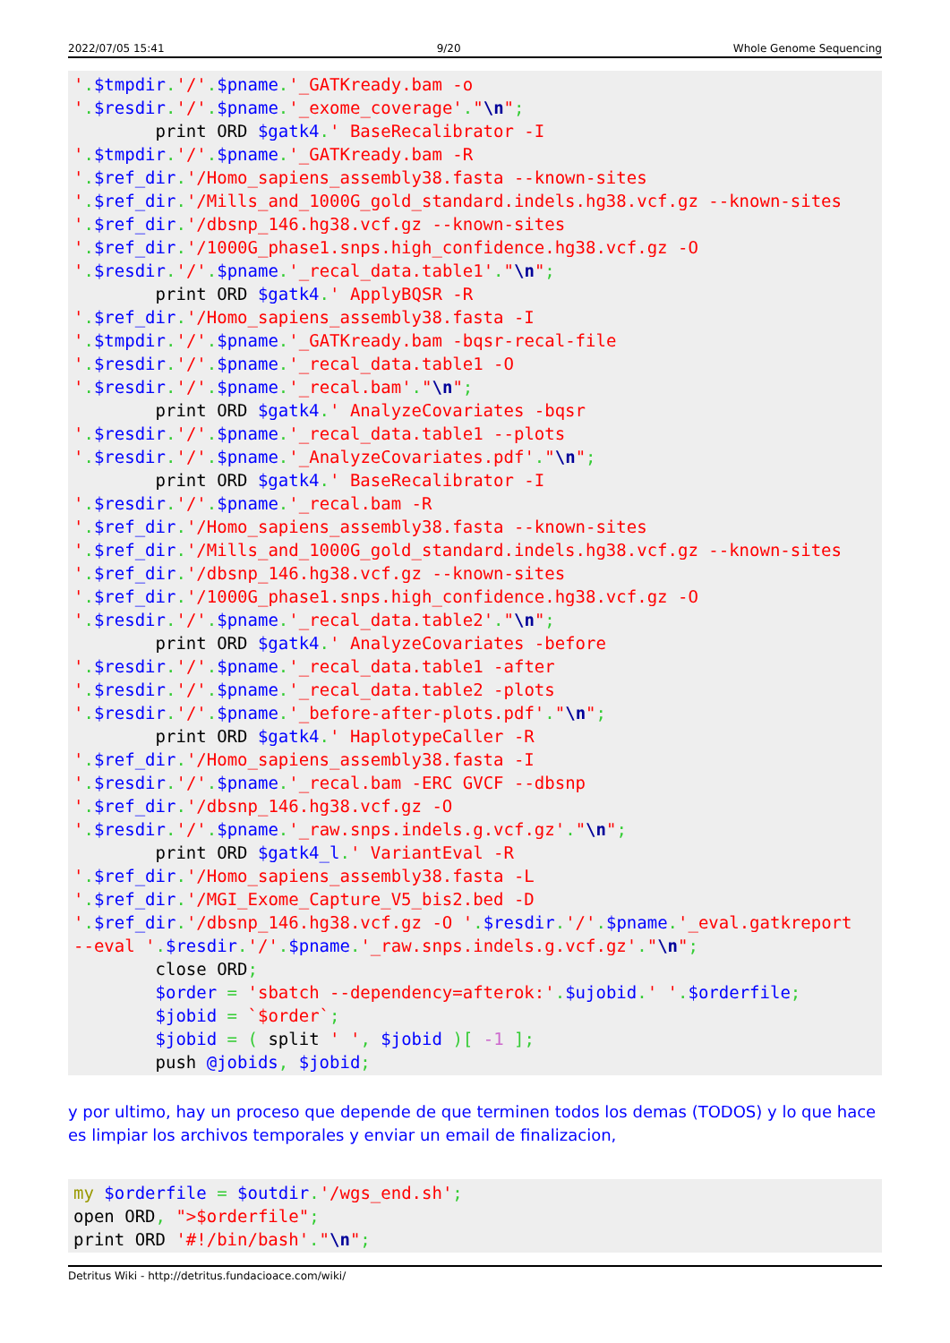2022/07/05 15:41 9/20 Whole Genome Sequencing
'.$tmpdir.'/'.$pname.'_GATKready.bam -o
'.$resdir.'/'.$pname.'_exome_coverage'."\n";
        print ORD $gatk4.' BaseRecalibrator -I
'.$tmpdir.'/'.$pname.'_GATKready.bam -R
'.$ref_dir.'/Homo_sapiens_assembly38.fasta --known-sites
'.$ref_dir.'/Mills_and_1000G_gold_standard.indels.hg38.vcf.gz --known-sites
'.$ref_dir.'/dbsnp_146.hg38.vcf.gz --known-sites
'.$ref_dir.'/1000G_phase1.snps.high_confidence.hg38.vcf.gz -O
'.$resdir.'/'.$pname.'_recal_data.table1'."\n";
        print ORD $gatk4.' ApplyBQSR -R
'.$ref_dir.'/Homo_sapiens_assembly38.fasta -I
'.$tmpdir.'/'.$pname.'_GATKready.bam -bqsr-recal-file
'.$resdir.'/'.$pname.'_recal_data.table1 -O
'.$resdir.'/'.$pname.'_recal.bam'."\n";
        print ORD $gatk4.' AnalyzeCovariates -bqsr
'.$resdir.'/'.$pname.'_recal_data.table1 --plots
'.$resdir.'/'.$pname.'_AnalyzeCovariates.pdf'."\n";
        print ORD $gatk4.' BaseRecalibrator -I
'.$resdir.'/'.$pname.'_recal.bam -R
'.$ref_dir.'/Homo_sapiens_assembly38.fasta --known-sites
'.$ref_dir.'/Mills_and_1000G_gold_standard.indels.hg38.vcf.gz --known-sites
'.$ref_dir.'/dbsnp_146.hg38.vcf.gz --known-sites
'.$ref_dir.'/1000G_phase1.snps.high_confidence.hg38.vcf.gz -O
'.$resdir.'/'.$pname.'_recal_data.table2'."\n";
        print ORD $gatk4.' AnalyzeCovariates -before
'.$resdir.'/'.$pname.'_recal_data.table1 -after
'.$resdir.'/'.$pname.'_recal_data.table2 -plots
'.$resdir.'/'.$pname.'_before-after-plots.pdf'."\n";
        print ORD $gatk4.' HaplotypeCaller -R
'.$ref_dir.'/Homo_sapiens_assembly38.fasta -I
'.$resdir.'/'.$pname.'_recal.bam -ERC GVCF --dbsnp
'.$ref_dir.'/dbsnp_146.hg38.vcf.gz -O
'.$resdir.'/'.$pname.'_raw.snps.indels.g.vcf.gz'."\n";
        print ORD $gatk4_l.' VariantEval -R
'.$ref_dir.'/Homo_sapiens_assembly38.fasta -L
'.$ref_dir.'/MGI_Exome_Capture_V5_bis2.bed -D
'.$ref_dir.'/dbsnp_146.hg38.vcf.gz -O '.$resdir.'/'.$pname.'_eval.gatkreport
--eval '.$resdir.'/'.$pname.'_raw.snps.indels.g.vcf.gz'."\n";
        close ORD;
        $order = 'sbatch --dependency=afterok:'.$ujobid.' '.$orderfile;
        $jobid = `$order`;
        $jobid = ( split ' ', $jobid )[ -1 ];
        push @jobids, $jobid;
y por ultimo, hay un proceso que depende de que terminen todos los demas (TODOS) y lo que hace es limpiar los archivos temporales y enviar un email de finalizacion,
my $orderfile = $outdir.'/wgs_end.sh';
open ORD, ">$orderfile";
print ORD '#!/bin/bash'."\n";
Detritus Wiki - http://detritus.fundacioace.com/wiki/